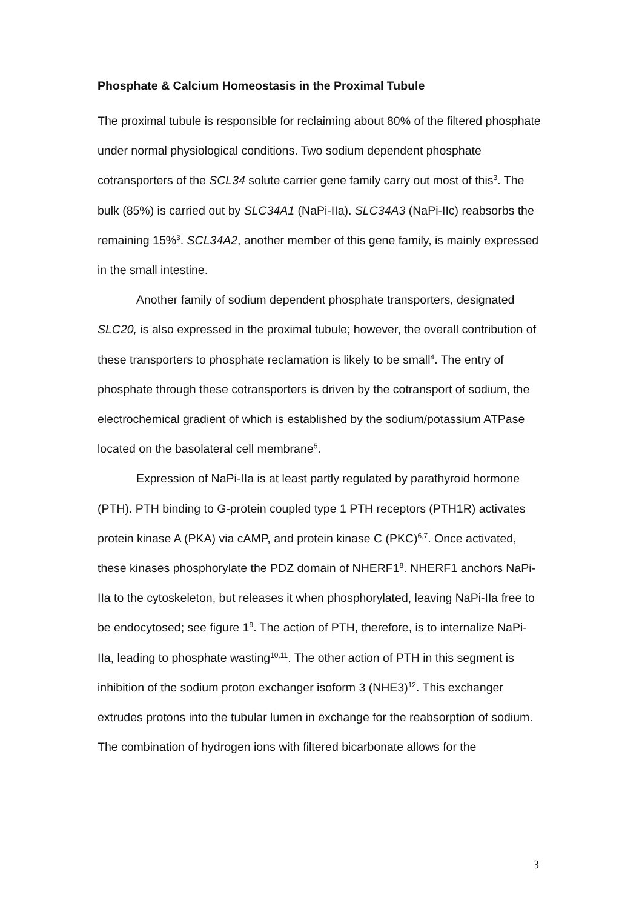Phosphate & Calcium Homeostasis in the Proximal Tubule
The proximal tubule is responsible for reclaiming about 80% of the filtered phosphate under normal physiological conditions. Two sodium dependent phosphate cotransporters of the SCL34 solute carrier gene family carry out most of this<sup>3</sup>. The bulk (85%) is carried out by SLC34A1 (NaPi-IIa). SLC34A3 (NaPi-IIc) reabsorbs the remaining 15%<sup>3</sup>. SCL34A2, another member of this gene family, is mainly expressed in the small intestine.
Another family of sodium dependent phosphate transporters, designated SLC20, is also expressed in the proximal tubule; however, the overall contribution of these transporters to phosphate reclamation is likely to be small<sup>4</sup>. The entry of phosphate through these cotransporters is driven by the cotransport of sodium, the electrochemical gradient of which is established by the sodium/potassium ATPase located on the basolateral cell membrane<sup>5</sup>.
Expression of NaPi-IIa is at least partly regulated by parathyroid hormone (PTH). PTH binding to G-protein coupled type 1 PTH receptors (PTH1R) activates protein kinase A (PKA) via cAMP, and protein kinase C (PKC)<sup>6,7</sup>. Once activated, these kinases phosphorylate the PDZ domain of NHERF1<sup>8</sup>. NHERF1 anchors NaPi-IIa to the cytoskeleton, but releases it when phosphorylated, leaving NaPi-IIa free to be endocytosed; see figure 1<sup>9</sup>. The action of PTH, therefore, is to internalize NaPi-IIa, leading to phosphate wasting<sup>10,11</sup>. The other action of PTH in this segment is inhibition of the sodium proton exchanger isoform 3 (NHE3)<sup>12</sup>. This exchanger extrudes protons into the tubular lumen in exchange for the reabsorption of sodium. The combination of hydrogen ions with filtered bicarbonate allows for the
3